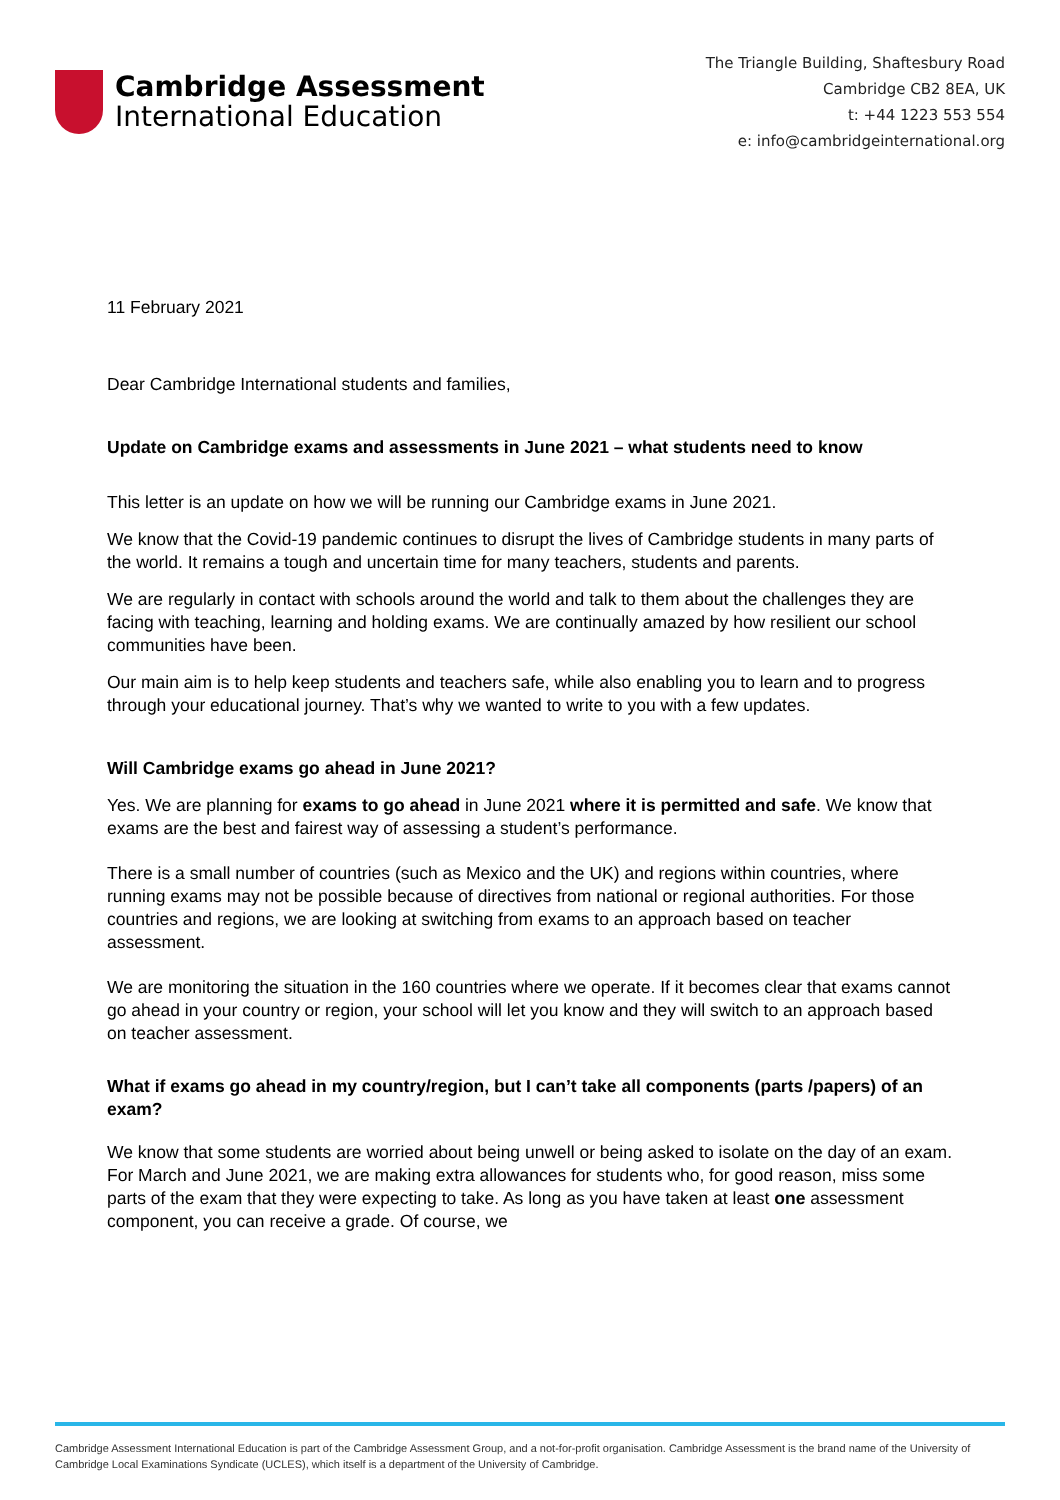Cambridge Assessment
International Education
The Triangle Building, Shaftesbury Road
Cambridge CB2 8EA, UK
t: +44 1223 553 554
e: info@cambridgeinternational.org
11 February 2021
Dear Cambridge International students and families,
Update on Cambridge exams and assessments in June 2021 – what students need to know
This letter is an update on how we will be running our Cambridge exams in June 2021.
We know that the Covid-19 pandemic continues to disrupt the lives of Cambridge students in many parts of the world. It remains a tough and uncertain time for many teachers, students and parents.
We are regularly in contact with schools around the world and talk to them about the challenges they are facing with teaching, learning and holding exams. We are continually amazed by how resilient our school communities have been.
Our main aim is to help keep students and teachers safe, while also enabling you to learn and to progress through your educational journey. That’s why we wanted to write to you with a few updates.
Will Cambridge exams go ahead in June 2021?
Yes. We are planning for exams to go ahead in June 2021 where it is permitted and safe. We know that exams are the best and fairest way of assessing a student’s performance.
There is a small number of countries (such as Mexico and the UK) and regions within countries, where running exams may not be possible because of directives from national or regional authorities. For those countries and regions, we are looking at switching from exams to an approach based on teacher assessment.
We are monitoring the situation in the 160 countries where we operate. If it becomes clear that exams cannot go ahead in your country or region, your school will let you know and they will switch to an approach based on teacher assessment.
What if exams go ahead in my country/region, but I can’t take all components (parts /papers) of an exam?
We know that some students are worried about being unwell or being asked to isolate on the day of an exam. For March and June 2021, we are making extra allowances for students who, for good reason, miss some parts of the exam that they were expecting to take. As long as you have taken at least one assessment component, you can receive a grade. Of course, we
Cambridge Assessment International Education is part of the Cambridge Assessment Group, and a not-for-profit organisation. Cambridge Assessment is the brand name of the University of Cambridge Local Examinations Syndicate (UCLES), which itself is a department of the University of Cambridge.